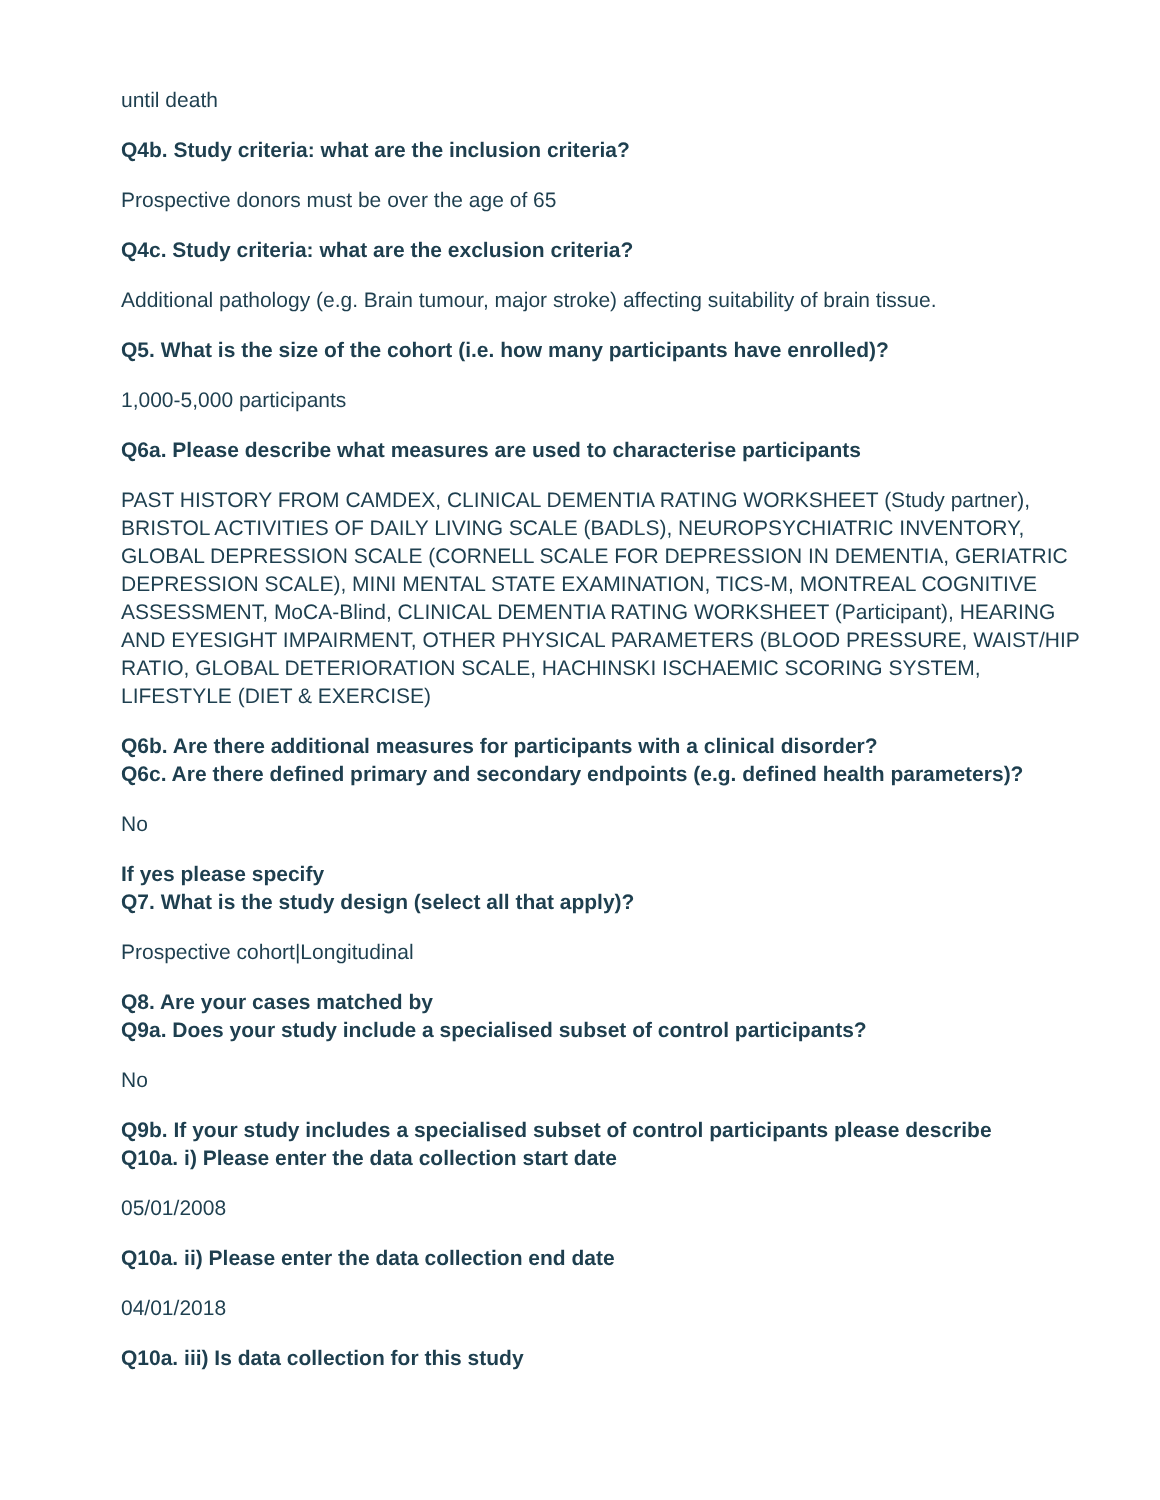until death
Q4b. Study criteria: what are the inclusion criteria?
Prospective donors must be over the age of 65
Q4c. Study criteria: what are the exclusion criteria?
Additional pathology (e.g. Brain tumour, major stroke) affecting suitability of brain tissue.
Q5. What is the size of the cohort (i.e. how many participants have enrolled)?
1,000-5,000 participants
Q6a. Please describe what measures are used to characterise participants
PAST HISTORY FROM CAMDEX, CLINICAL DEMENTIA RATING WORKSHEET (Study partner), BRISTOL ACTIVITIES OF DAILY LIVING SCALE (BADLS), NEUROPSYCHIATRIC INVENTORY, GLOBAL DEPRESSION SCALE (CORNELL SCALE FOR DEPRESSION IN DEMENTIA, GERIATRIC DEPRESSION SCALE), MINI MENTAL STATE EXAMINATION, TICS-M, MONTREAL COGNITIVE ASSESSMENT, MoCA-Blind, CLINICAL DEMENTIA RATING WORKSHEET (Participant), HEARING AND EYESIGHT IMPAIRMENT, OTHER PHYSICAL PARAMETERS (BLOOD PRESSURE, WAIST/HIP RATIO, GLOBAL DETERIORATION SCALE, HACHINSKI ISCHAEMIC SCORING SYSTEM, LIFESTYLE (DIET & EXERCISE)
Q6b. Are there additional measures for participants with a clinical disorder?
Q6c. Are there defined primary and secondary endpoints (e.g. defined health parameters)?
No
If yes please specify
Q7. What is the study design (select all that apply)?
Prospective cohort|Longitudinal
Q8. Are your cases matched by
Q9a. Does your study include a specialised subset of control participants?
No
Q9b. If your study includes a specialised subset of control participants please describe
Q10a. i) Please enter the data collection start date
05/01/2008
Q10a. ii) Please enter the data collection end date
04/01/2018
Q10a. iii) Is data collection for this study